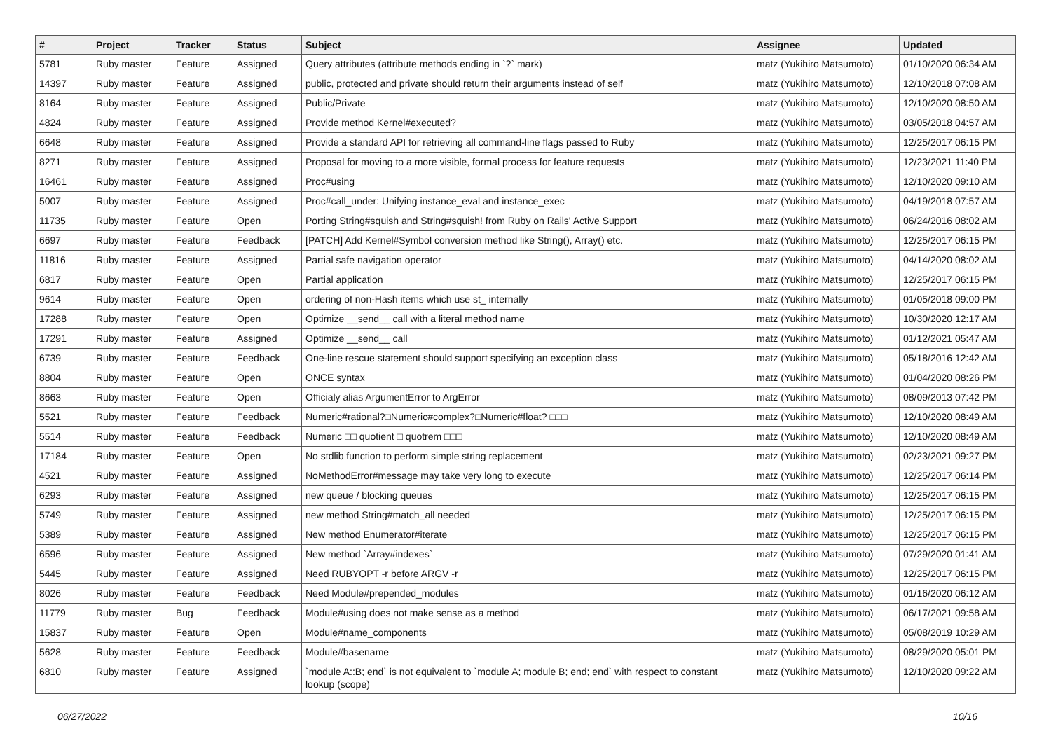| # | Project | Tracker | Status | Subject | Assignee | Updated |
| --- | --- | --- | --- | --- | --- | --- |
| 5781 | Ruby master | Feature | Assigned | Query attributes (attribute methods ending in `?` mark) | matz (Yukihiro Matsumoto) | 01/10/2020 06:34 AM |
| 14397 | Ruby master | Feature | Assigned | public, protected and private should return their arguments instead of self | matz (Yukihiro Matsumoto) | 12/10/2018 07:08 AM |
| 8164 | Ruby master | Feature | Assigned | Public/Private | matz (Yukihiro Matsumoto) | 12/10/2020 08:50 AM |
| 4824 | Ruby master | Feature | Assigned | Provide method Kernel#executed? | matz (Yukihiro Matsumoto) | 03/05/2018 04:57 AM |
| 6648 | Ruby master | Feature | Assigned | Provide a standard API for retrieving all command-line flags passed to Ruby | matz (Yukihiro Matsumoto) | 12/25/2017 06:15 PM |
| 8271 | Ruby master | Feature | Assigned | Proposal for moving to a more visible, formal process for feature requests | matz (Yukihiro Matsumoto) | 12/23/2021 11:40 PM |
| 16461 | Ruby master | Feature | Assigned | Proc#using | matz (Yukihiro Matsumoto) | 12/10/2020 09:10 AM |
| 5007 | Ruby master | Feature | Assigned | Proc#call_under: Unifying instance_eval and instance_exec | matz (Yukihiro Matsumoto) | 04/19/2018 07:57 AM |
| 11735 | Ruby master | Feature | Open | Porting String#squish and String#squish! from Ruby on Rails' Active Support | matz (Yukihiro Matsumoto) | 06/24/2016 08:02 AM |
| 6697 | Ruby master | Feature | Feedback | [PATCH] Add Kernel#Symbol conversion method like String(), Array() etc. | matz (Yukihiro Matsumoto) | 12/25/2017 06:15 PM |
| 11816 | Ruby master | Feature | Assigned | Partial safe navigation operator | matz (Yukihiro Matsumoto) | 04/14/2020 08:02 AM |
| 6817 | Ruby master | Feature | Open | Partial application | matz (Yukihiro Matsumoto) | 12/25/2017 06:15 PM |
| 9614 | Ruby master | Feature | Open | ordering of non-Hash items which use st_ internally | matz (Yukihiro Matsumoto) | 01/05/2018 09:00 PM |
| 17288 | Ruby master | Feature | Open | Optimize __send__ call with a literal method name | matz (Yukihiro Matsumoto) | 10/30/2020 12:17 AM |
| 17291 | Ruby master | Feature | Assigned | Optimize __send__ call | matz (Yukihiro Matsumoto) | 01/12/2021 05:47 AM |
| 6739 | Ruby master | Feature | Feedback | One-line rescue statement should support specifying an exception class | matz (Yukihiro Matsumoto) | 05/18/2016 12:42 AM |
| 8804 | Ruby master | Feature | Open | ONCE syntax | matz (Yukihiro Matsumoto) | 01/04/2020 08:26 PM |
| 8663 | Ruby master | Feature | Open | Officialy alias ArgumentError to ArgError | matz (Yukihiro Matsumoto) | 08/09/2013 07:42 PM |
| 5521 | Ruby master | Feature | Feedback | Numeric#rational?□Numeric#complex?□Numeric#float? □□□ | matz (Yukihiro Matsumoto) | 12/10/2020 08:49 AM |
| 5514 | Ruby master | Feature | Feedback | Numeric □□ quotient □ quotrem □□□ | matz (Yukihiro Matsumoto) | 12/10/2020 08:49 AM |
| 17184 | Ruby master | Feature | Open | No stdlib function to perform simple string replacement | matz (Yukihiro Matsumoto) | 02/23/2021 09:27 PM |
| 4521 | Ruby master | Feature | Assigned | NoMethodError#message may take very long to execute | matz (Yukihiro Matsumoto) | 12/25/2017 06:14 PM |
| 6293 | Ruby master | Feature | Assigned | new queue / blocking queues | matz (Yukihiro Matsumoto) | 12/25/2017 06:15 PM |
| 5749 | Ruby master | Feature | Assigned | new method String#match_all needed | matz (Yukihiro Matsumoto) | 12/25/2017 06:15 PM |
| 5389 | Ruby master | Feature | Assigned | New method Enumerator#iterate | matz (Yukihiro Matsumoto) | 12/25/2017 06:15 PM |
| 6596 | Ruby master | Feature | Assigned | New method `Array#indexes` | matz (Yukihiro Matsumoto) | 07/29/2020 01:41 AM |
| 5445 | Ruby master | Feature | Assigned | Need RUBYOPT -r before ARGV -r | matz (Yukihiro Matsumoto) | 12/25/2017 06:15 PM |
| 8026 | Ruby master | Feature | Feedback | Need Module#prepended_modules | matz (Yukihiro Matsumoto) | 01/16/2020 06:12 AM |
| 11779 | Ruby master | Bug | Feedback | Module#using does not make sense as a method | matz (Yukihiro Matsumoto) | 06/17/2021 09:58 AM |
| 15837 | Ruby master | Feature | Open | Module#name_components | matz (Yukihiro Matsumoto) | 05/08/2019 10:29 AM |
| 5628 | Ruby master | Feature | Feedback | Module#basename | matz (Yukihiro Matsumoto) | 08/29/2020 05:01 PM |
| 6810 | Ruby master | Feature | Assigned | `module A::B; end` is not equivalent to `module A; module B; end; end` with respect to constant lookup (scope) | matz (Yukihiro Matsumoto) | 12/10/2020 09:22 AM |
06/27/2022 10/16